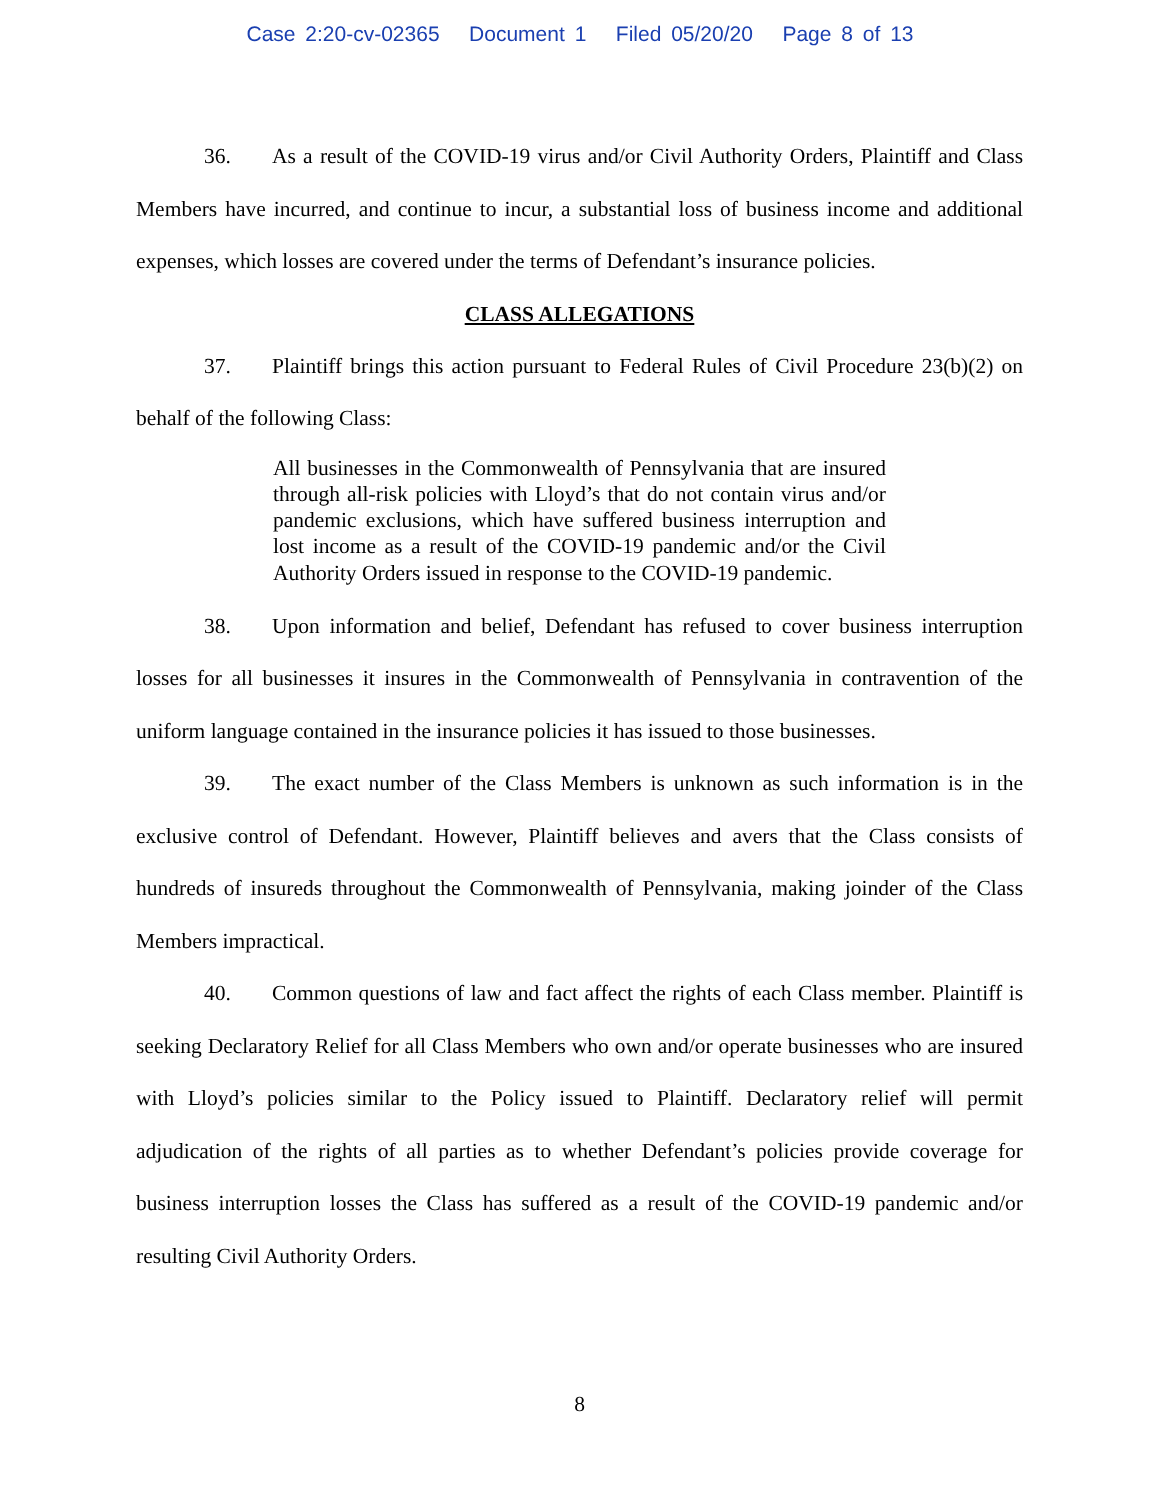Case 2:20-cv-02365 Document 1 Filed 05/20/20 Page 8 of 13
36. As a result of the COVID-19 virus and/or Civil Authority Orders, Plaintiff and Class Members have incurred, and continue to incur, a substantial loss of business income and additional expenses, which losses are covered under the terms of Defendant’s insurance policies.
CLASS ALLEGATIONS
37. Plaintiff brings this action pursuant to Federal Rules of Civil Procedure 23(b)(2) on behalf of the following Class:
All businesses in the Commonwealth of Pennsylvania that are insured through all-risk policies with Lloyd’s that do not contain virus and/or pandemic exclusions, which have suffered business interruption and lost income as a result of the COVID-19 pandemic and/or the Civil Authority Orders issued in response to the COVID-19 pandemic.
38. Upon information and belief, Defendant has refused to cover business interruption losses for all businesses it insures in the Commonwealth of Pennsylvania in contravention of the uniform language contained in the insurance policies it has issued to those businesses.
39. The exact number of the Class Members is unknown as such information is in the exclusive control of Defendant. However, Plaintiff believes and avers that the Class consists of hundreds of insureds throughout the Commonwealth of Pennsylvania, making joinder of the Class Members impractical.
40. Common questions of law and fact affect the rights of each Class member. Plaintiff is seeking Declaratory Relief for all Class Members who own and/or operate businesses who are insured with Lloyd’s policies similar to the Policy issued to Plaintiff. Declaratory relief will permit adjudication of the rights of all parties as to whether Defendant’s policies provide coverage for business interruption losses the Class has suffered as a result of the COVID-19 pandemic and/or resulting Civil Authority Orders.
8